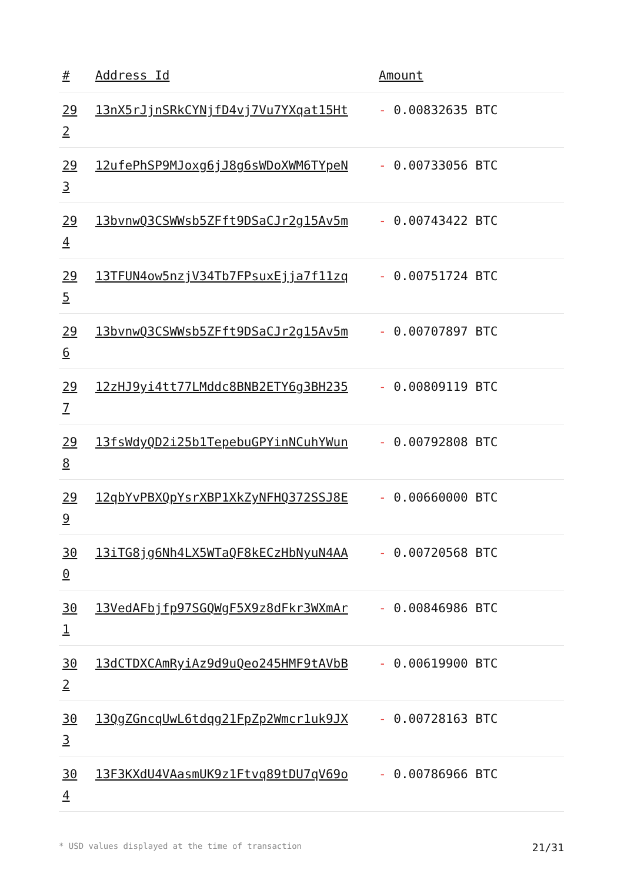| # | Address Id | Amount |
| --- | --- | --- |
| 29 2 | 13nX5rJjnSRkCYNjfD4vj7Vu7YXqat15Ht | - 0.00832635 BTC |
| 29 3 | 12ufePhSP9MJoxg6jJ8g6sWDoXWM6TYpeN | - 0.00733056 BTC |
| 29 4 | 13bvnwQ3CSWWsb5ZFft9DSaCJr2g15Av5m | - 0.00743422 BTC |
| 29 5 | 13TFUN4ow5nzjV34Tb7FPsuxEjja7f11zq | - 0.00751724 BTC |
| 29 6 | 13bvnwQ3CSWWsb5ZFft9DSaCJr2g15Av5m | - 0.00707897 BTC |
| 29 7 | 12zHJ9yi4tt77LMddc8BNB2ETY6g3BH235 | - 0.00809119 BTC |
| 29 8 | 13fsWdyQD2i25b1TepebuGPYinNCuhYWun | - 0.00792808 BTC |
| 29 9 | 12qbYvPBXQpYsrXBP1XkZyNFHQ372SSJ8E | - 0.00660000 BTC |
| 30 0 | 13iTG8jg6Nh4LX5WTaQF8kECzHbNyuN4AA | - 0.00720568 BTC |
| 30 1 | 13VedAFbjfp97SGQWgF5X9z8dFkr3WXmAr | - 0.00846986 BTC |
| 30 2 | 13dCTDXCAmRyiAz9d9uQeo245HMF9tAVbB | - 0.00619900 BTC |
| 30 3 | 13QgZGncqUwL6tdqg21FpZp2Wmcr1uk9JX | - 0.00728163 BTC |
| 30 4 | 13F3KXdU4VAasmUK9z1Ftvq89tDU7qV69o | - 0.00786966 BTC |
* USD values displayed at the time of transaction 21/31